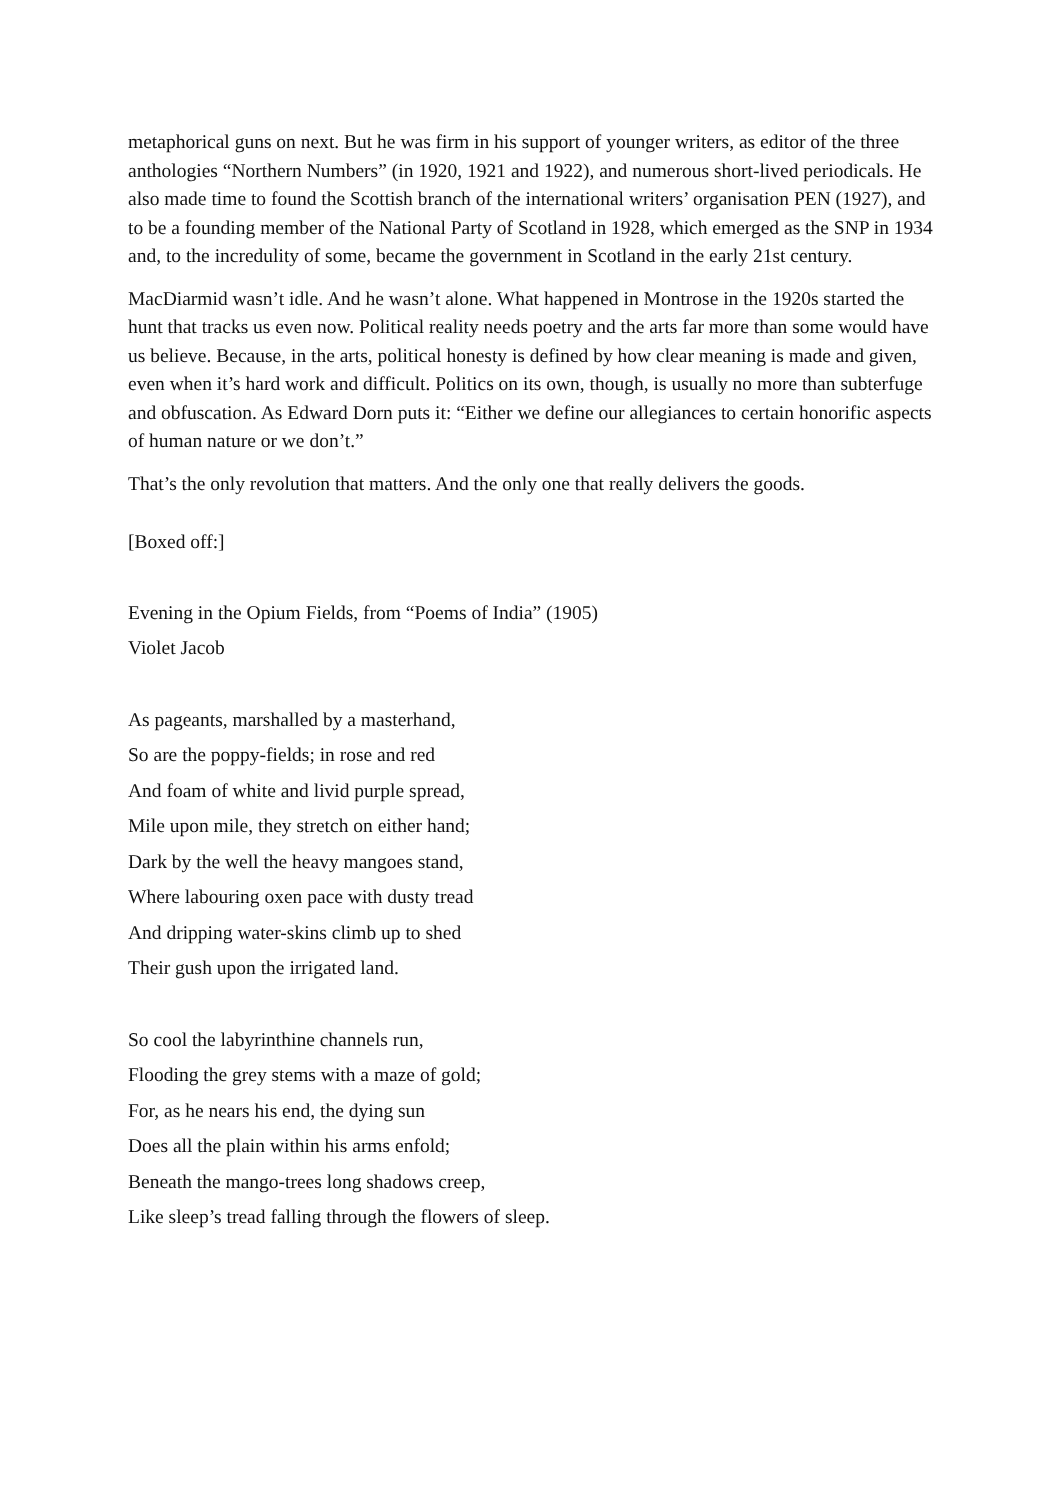metaphorical guns on next. But he was firm in his support of younger writers, as editor of the three anthologies “Northern Numbers” (in 1920, 1921 and 1922), and numerous short-lived periodicals. He also made time to found the Scottish branch of the international writers’ organisation PEN (1927), and to be a founding member of the National Party of Scotland in 1928, which emerged as the SNP in 1934 and, to the incredulity of some, became the government in Scotland in the early 21st century.
MacDiarmid wasn’t idle. And he wasn’t alone. What happened in Montrose in the 1920s started the hunt that tracks us even now. Political reality needs poetry and the arts far more than some would have us believe. Because, in the arts, political honesty is defined by how clear meaning is made and given, even when it’s hard work and difficult. Politics on its own, though, is usually no more than subterfuge and obfuscation. As Edward Dorn puts it: “Either we define our allegiances to certain honorific aspects of human nature or we don’t.”
That’s the only revolution that matters. And the only one that really delivers the goods.
[Boxed off:]
Evening in the Opium Fields, from “Poems of India” (1905)
Violet Jacob
As pageants, marshalled by a masterhand,
So are the poppy-fields; in rose and red
And foam of white and livid purple spread,
Mile upon mile, they stretch on either hand;
Dark by the well the heavy mangoes stand,
Where labouring oxen pace with dusty tread
And dripping water-skins climb up to shed
Their gush upon the irrigated land.
So cool the labyrinthine channels run,
Flooding the grey stems with a maze of gold;
For, as he nears his end, the dying sun
Does all the plain within his arms enfold;
Beneath the mango-trees long shadows creep,
Like sleep’s tread falling through the flowers of sleep.